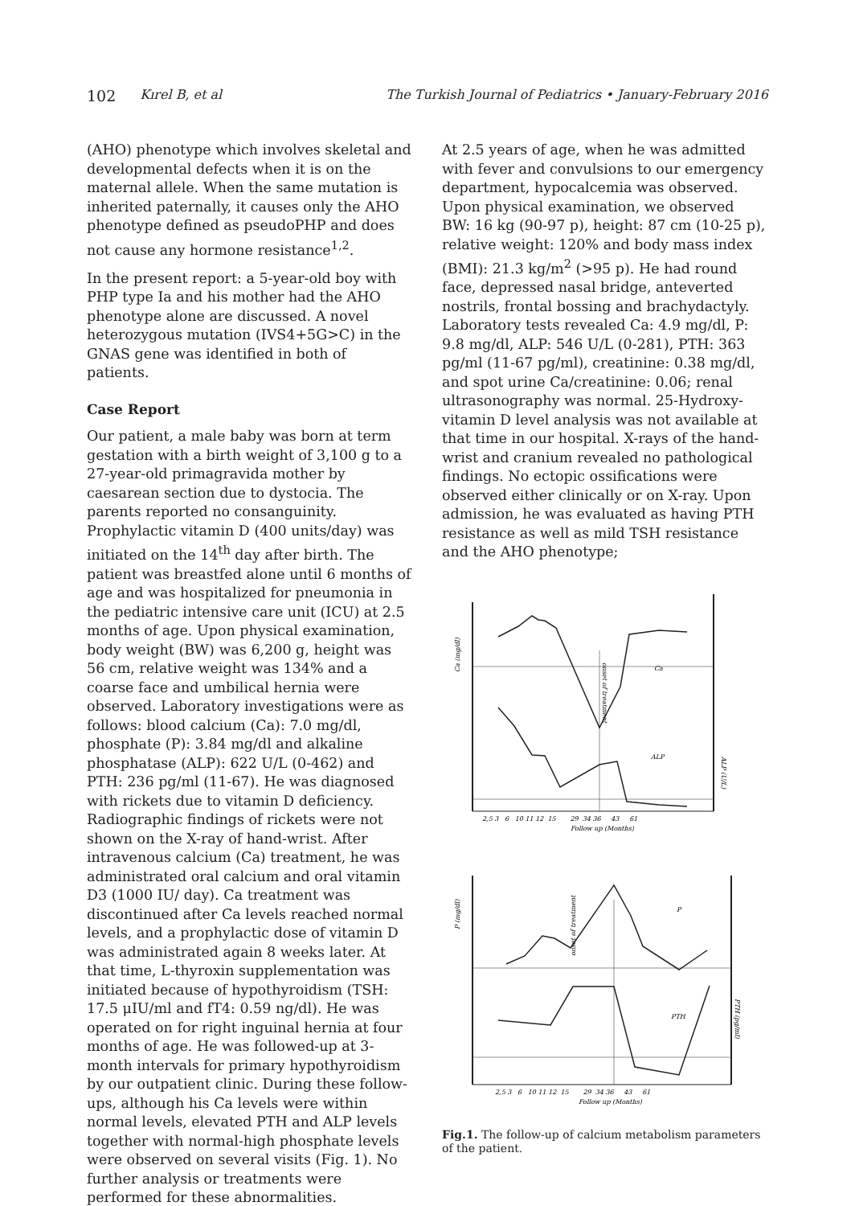102 Kırel B, et al The Turkish Journal of Pediatrics • January-February 2016
(AHO) phenotype which involves skeletal and developmental defects when it is on the maternal allele. When the same mutation is inherited paternally, it causes only the AHO phenotype defined as pseudoPHP and does not cause any hormone resistance<sup>1,2</sup>.
In the present report: a 5-year-old boy with PHP type Ia and his mother had the AHO phenotype alone are discussed. A novel heterozygous mutation (IVS4+5G>C) in the GNAS gene was identified in both of patients.
Case Report
Our patient, a male baby was born at term gestation with a birth weight of 3,100 g to a 27-year-old primagravida mother by caesarean section due to dystocia. The parents reported no consanguinity. Prophylactic vitamin D (400 units/day) was initiated on the 14<sup>th</sup> day after birth. The patient was breastfed alone until 6 months of age and was hospitalized for pneumonia in the pediatric intensive care unit (ICU) at 2.5 months of age. Upon physical examination, body weight (BW) was 6,200 g, height was 56 cm, relative weight was 134% and a coarse face and umbilical hernia were observed. Laboratory investigations were as follows: blood calcium (Ca): 7.0 mg/dl, phosphate (P): 3.84 mg/dl and alkaline phosphatase (ALP): 622 U/L (0-462) and PTH: 236 pg/ml (11-67). He was diagnosed with rickets due to vitamin D deficiency. Radiographic findings of rickets were not shown on the X-ray of hand-wrist. After intravenous calcium (Ca) treatment, he was administrated oral calcium and oral vitamin D3 (1000 IU/ day). Ca treatment was discontinued after Ca levels reached normal levels, and a prophylactic dose of vitamin D was administrated again 8 weeks later. At that time, L-thyroxin supplementation was initiated because of hypothyroidism (TSH: 17.5 μIU/ml and fT4: 0.59 ng/dl). He was operated on for right inguinal hernia at four months of age. He was followed-up at 3-month intervals for primary hypothyroidism by our outpatient clinic. During these follow-ups, although his Ca levels were within normal levels, elevated PTH and ALP levels together with normal-high phosphate levels were observed on several visits (Fig. 1). No further analysis or treatments were performed for these abnormalities.
At 2.5 years of age, when he was admitted with fever and convulsions to our emergency department, hypocalcemia was observed. Upon physical examination, we observed BW: 16 kg (90-97 p), height: 87 cm (10-25 p), relative weight: 120% and body mass index (BMI): 21.3 kg/m<sup>2</sup> (>95 p). He had round face, depressed nasal bridge, anteverted nostrils, frontal bossing and brachydactyly. Laboratory tests revealed Ca: 4.9 mg/dl, P: 9.8 mg/dl, ALP: 546 U/L (0-281), PTH: 363 pg/ml (11-67 pg/ml), creatinine: 0.38 mg/dl, and spot urine Ca/creatinine: 0.06; renal ultrasonography was normal. 25-Hydroxy-vitamin D level analysis was not available at that time in our hospital. X-rays of the hand-wrist and cranium revealed no pathological findings. No ectopic ossifications were observed either clinically or on X-ray. Upon admission, he was evaluated as having PTH resistance as well as mild TSH resistance and the AHO phenotype;
Ca
ALP
Ca (mg/dl)
ALP (U/L)
onset of treatment
2,5 3 6 10 11 12 15 29 34 36 43 61
Follow up (Months)
P
PTH
P (mg/dl)
PTH (pg/ml)
onset of treatment
2,5 3 6 10 11 12 15 29 34 36 43 61
Follow up (Months)
Fig.1. The follow-up of calcium metabolism parameters of the patient.